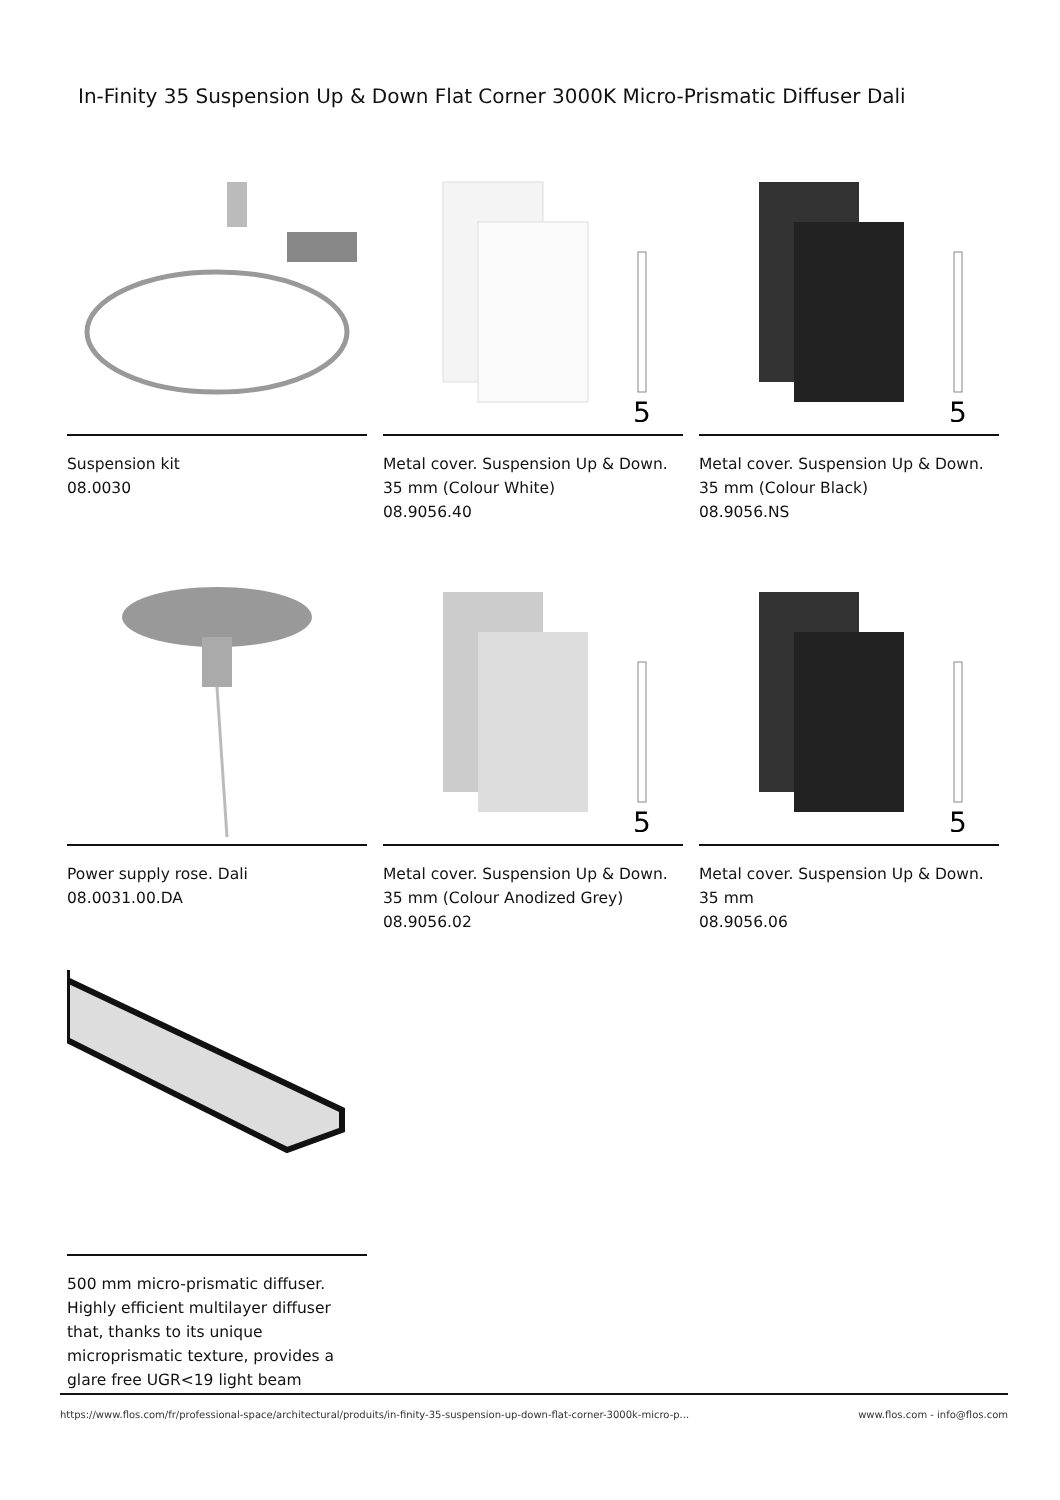In-Finity 35 Suspension Up & Down Flat Corner 3000K Micro-Prismatic Diffuser Dali
Suspension kit
08.0030
5
Metal cover. Suspension Up & Down. 35 mm (Colour White)
08.9056.40
5
Metal cover. Suspension Up & Down. 35 mm (Colour Black)
08.9056.NS
Power supply rose. Dali
08.0031.00.DA
5
Metal cover. Suspension Up & Down. 35 mm (Colour Anodized Grey)
08.9056.02
5
Metal cover. Suspension Up & Down. 35 mm
08.9056.06
500 mm micro-prismatic diffuser. Highly efficient multilayer diffuser that, thanks to its unique microprismatic texture, provides a glare free UGR<19 light beam
https://www.flos.com/fr/professional-space/architectural/produits/in-finity-35-suspension-up-down-flat-corner-3000k-micro-p... www.flos.com - info@flos.com